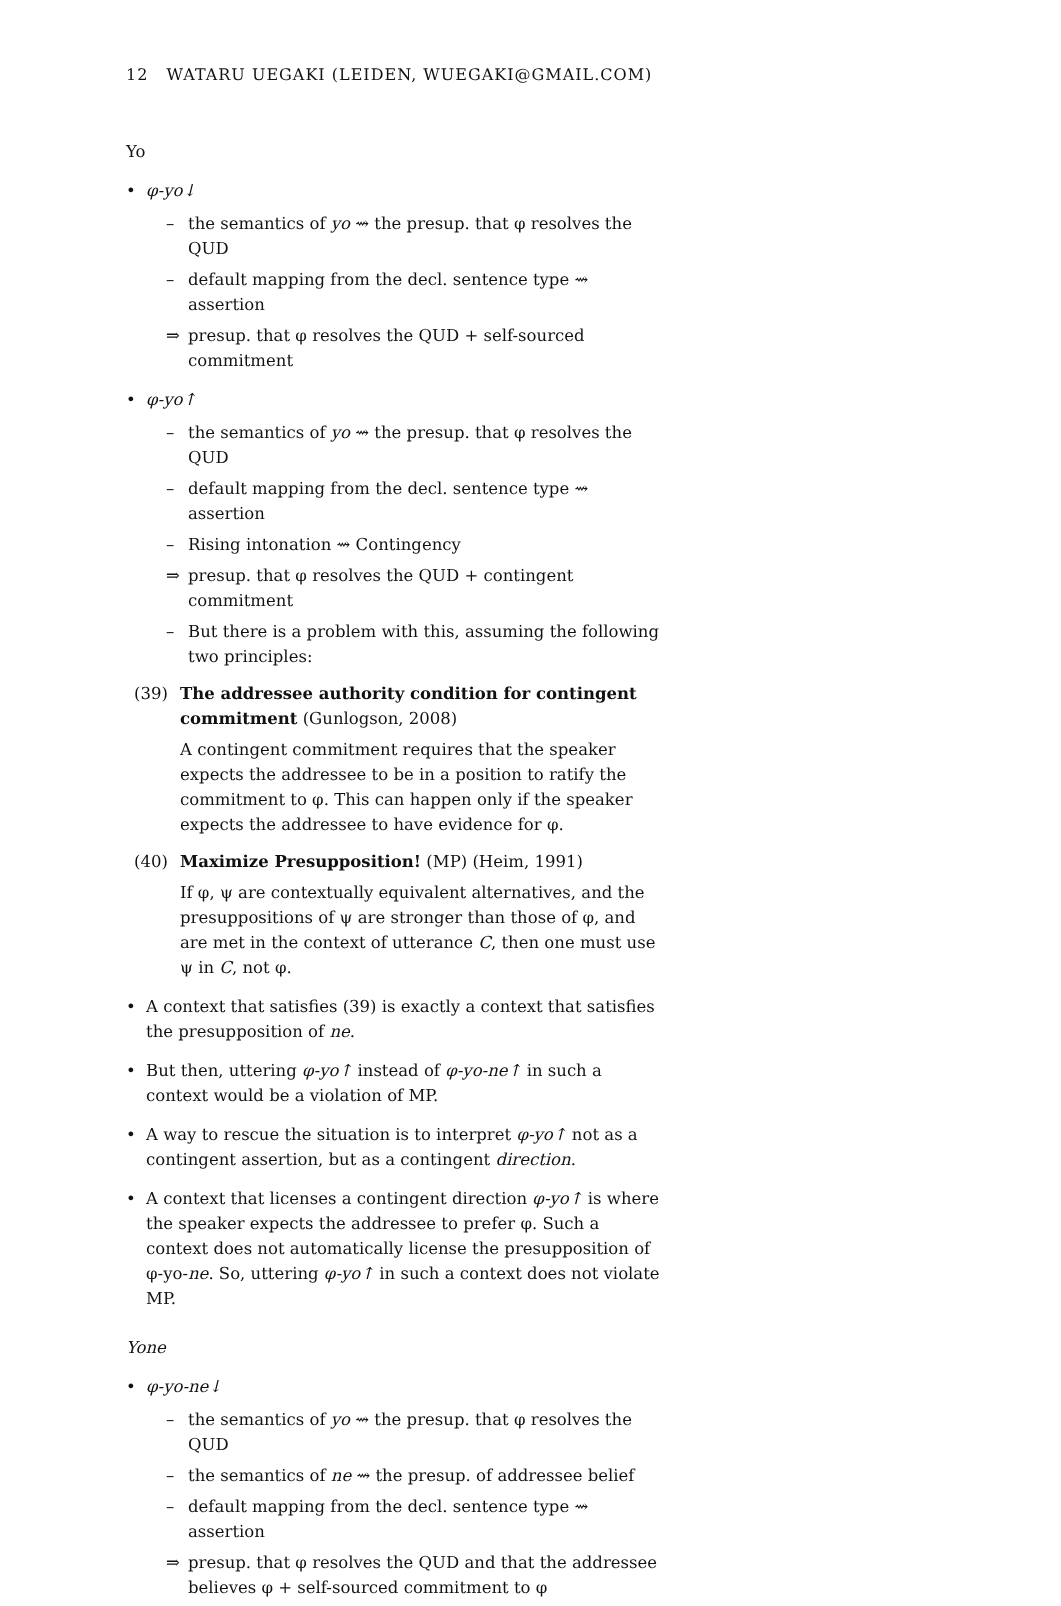12 WATARU UEGAKI (LEIDEN, WUEGAKI@GMAIL.COM)
Yo
• φ-yo↓
– the semantics of yo ⇝ the presup. that φ resolves the QUD
– default mapping from the decl. sentence type ⇝ assertion
⇒ presup. that φ resolves the QUD + self-sourced commitment
• φ-yo↑
– the semantics of yo ⇝ the presup. that φ resolves the QUD
– default mapping from the decl. sentence type ⇝ assertion
– Rising intonation ⇝ Contingency
⇒ presup. that φ resolves the QUD + contingent commitment
– But there is a problem with this, assuming the following two principles:
(39) The addressee authority condition for contingent commitment (Gunlogson, 2008)
A contingent commitment requires that the speaker expects the addressee to be in a position to ratify the commitment to φ. This can happen only if the speaker expects the addressee to have evidence for φ.
(40) Maximize Presupposition! (MP) (Heim, 1991)
If φ, ψ are contextually equivalent alternatives, and the presuppositions of ψ are stronger than those of φ, and are met in the context of utterance C, then one must use ψ in C, not φ.
• A context that satisfies (39) is exactly a context that satisfies the presupposition of ne.
• But then, uttering φ-yo↑ instead of φ-yo-ne↑ in such a context would be a violation of MP.
• A way to rescue the situation is to interpret φ-yo↑ not as a contingent assertion, but as a contingent direction.
• A context that licenses a contingent direction φ-yo↑ is where the speaker expects the addressee to prefer φ. Such a context does not automatically license the presupposition of φ-yo-ne. So, uttering φ-yo↑ in such a context does not violate MP.
Yone
• φ-yo-ne↓
– the semantics of yo ⇝ the presup. that φ resolves the QUD
– the semantics of ne ⇝ the presup. of addressee belief
– default mapping from the decl. sentence type ⇝ assertion
⇒ presup. that φ resolves the QUD and that the addressee believes φ + self-sourced commitment to φ